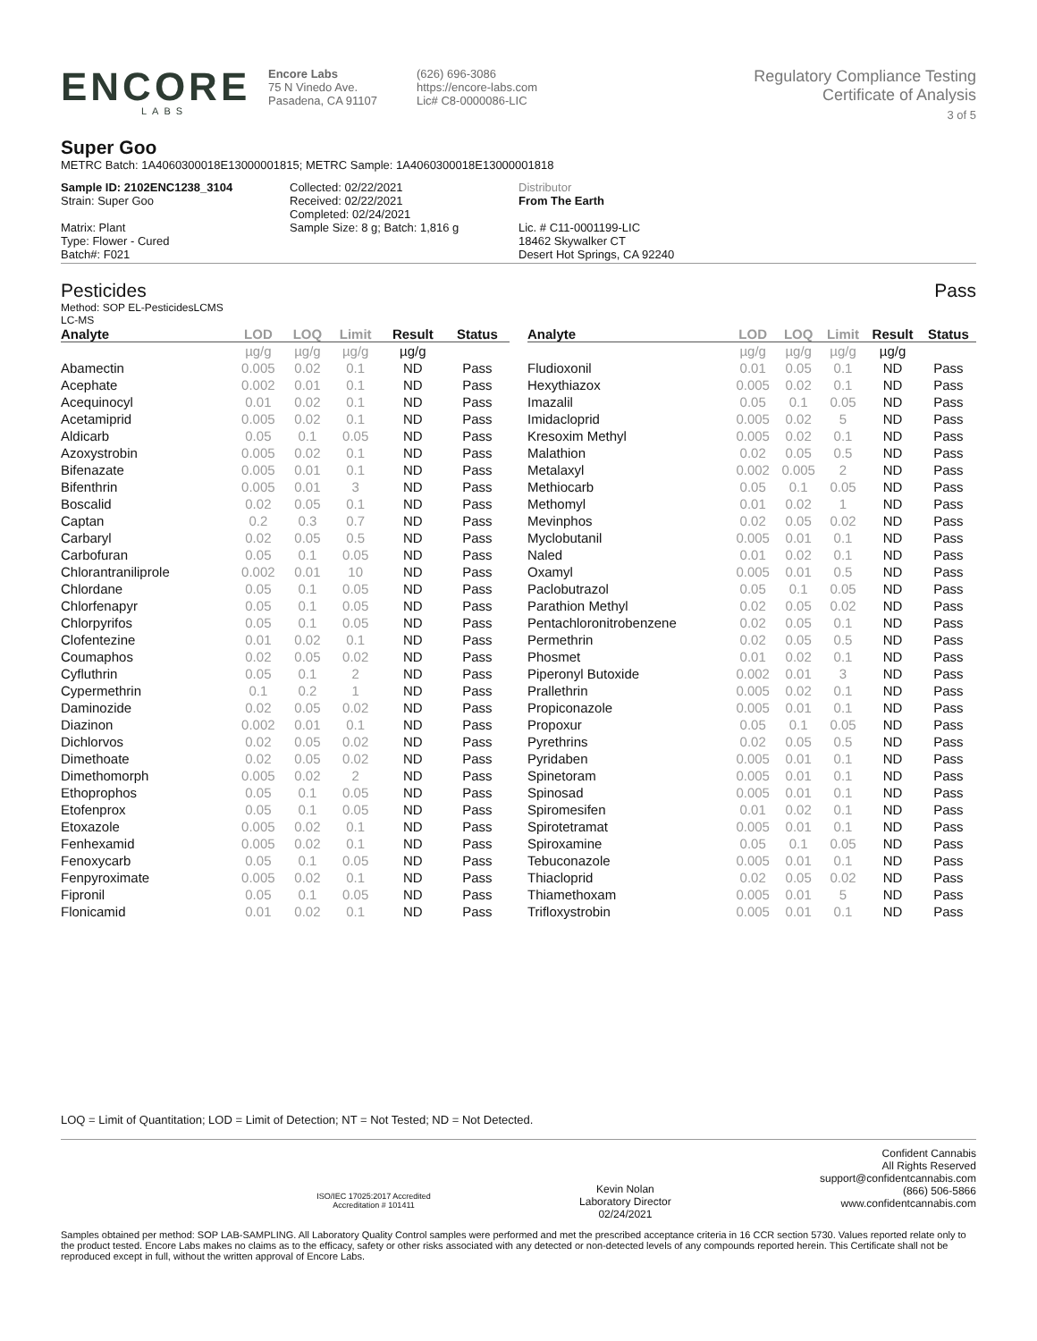ENCORE
LABS
Encore Labs
75 N Vinedo Ave.
Pasadena, CA 91107
(626) 696-3086
https://encore-labs.com
Lic# C8-0000086-LIC
Regulatory Compliance Testing
Certificate of Analysis
3 of 5
Super Goo
METRC Batch: 1A4060300018E13000001815; METRC Sample: 1A4060300018E13000001818
Sample ID: 2102ENC1238_3104
Strain: Super Goo
Matrix: Plant
Type: Flower - Cured
Batch#: F021
Collected: 02/22/2021
Received: 02/22/2021
Completed: 02/24/2021
Sample Size: 8 g; Batch: 1,816 g
Distributor
From The Earth
Lic. # C11-0001199-LIC
18462 Skywalker CT
Desert Hot Springs, CA 92240
Pesticides Pass
Method: SOP EL-PesticidesLCMS
LC-MS
| Analyte | LOD | LOQ | Limit | Result | Status |
| --- | --- | --- | --- | --- | --- |
| | µg/g | µg/g | µg/g | µg/g | |
| Abamectin | 0.005 | 0.02 | 0.1 | ND | Pass |
| Acephate | 0.002 | 0.01 | 0.1 | ND | Pass |
| Acequinocyl | 0.01 | 0.02 | 0.1 | ND | Pass |
| Acetamiprid | 0.005 | 0.02 | 0.1 | ND | Pass |
| Aldicarb | 0.05 | 0.1 | 0.05 | ND | Pass |
| Azoxystrobin | 0.005 | 0.02 | 0.1 | ND | Pass |
| Bifenazate | 0.005 | 0.01 | 0.1 | ND | Pass |
| Bifenthrin | 0.005 | 0.01 | 3 | ND | Pass |
| Boscalid | 0.02 | 0.05 | 0.1 | ND | Pass |
| Captan | 0.2 | 0.3 | 0.7 | ND | Pass |
| Carbaryl | 0.02 | 0.05 | 0.5 | ND | Pass |
| Carbofuran | 0.05 | 0.1 | 0.05 | ND | Pass |
| Chlorantraniliprole | 0.002 | 0.01 | 10 | ND | Pass |
| Chlordane | 0.05 | 0.1 | 0.05 | ND | Pass |
| Chlorfenapyr | 0.05 | 0.1 | 0.05 | ND | Pass |
| Chlorpyrifos | 0.05 | 0.1 | 0.05 | ND | Pass |
| Clofentezine | 0.01 | 0.02 | 0.1 | ND | Pass |
| Coumaphos | 0.02 | 0.05 | 0.02 | ND | Pass |
| Cyfluthrin | 0.05 | 0.1 | 2 | ND | Pass |
| Cypermethrin | 0.1 | 0.2 | 1 | ND | Pass |
| Daminozide | 0.02 | 0.05 | 0.02 | ND | Pass |
| Diazinon | 0.002 | 0.01 | 0.1 | ND | Pass |
| Dichlorvos | 0.02 | 0.05 | 0.02 | ND | Pass |
| Dimethoate | 0.02 | 0.05 | 0.02 | ND | Pass |
| Dimethomorph | 0.005 | 0.02 | 2 | ND | Pass |
| Ethoprophos | 0.05 | 0.1 | 0.05 | ND | Pass |
| Etofenprox | 0.05 | 0.1 | 0.05 | ND | Pass |
| Etoxazole | 0.005 | 0.02 | 0.1 | ND | Pass |
| Fenhexamid | 0.005 | 0.02 | 0.1 | ND | Pass |
| Fenoxycarb | 0.05 | 0.1 | 0.05 | ND | Pass |
| Fenpyroximate | 0.005 | 0.02 | 0.1 | ND | Pass |
| Fipronil | 0.05 | 0.1 | 0.05 | ND | Pass |
| Flonicamid | 0.01 | 0.02 | 0.1 | ND | Pass |
| Analyte | LOD | LOQ | Limit | Result | Status |
| --- | --- | --- | --- | --- | --- |
| | µg/g | µg/g | µg/g | µg/g | |
| Fludioxonil | 0.01 | 0.05 | 0.1 | ND | Pass |
| Hexythiazox | 0.005 | 0.02 | 0.1 | ND | Pass |
| Imazalil | 0.05 | 0.1 | 0.05 | ND | Pass |
| Imidacloprid | 0.005 | 0.02 | 5 | ND | Pass |
| Kresoxim Methyl | 0.005 | 0.02 | 0.1 | ND | Pass |
| Malathion | 0.02 | 0.05 | 0.5 | ND | Pass |
| Metalaxyl | 0.002 | 0.005 | 2 | ND | Pass |
| Methiocarb | 0.05 | 0.1 | 0.05 | ND | Pass |
| Methomyl | 0.01 | 0.02 | 1 | ND | Pass |
| Mevinphos | 0.02 | 0.05 | 0.02 | ND | Pass |
| Myclobutanil | 0.005 | 0.01 | 0.1 | ND | Pass |
| Naled | 0.01 | 0.02 | 0.1 | ND | Pass |
| Oxamyl | 0.005 | 0.01 | 0.5 | ND | Pass |
| Paclobutrazol | 0.05 | 0.1 | 0.05 | ND | Pass |
| Parathion Methyl | 0.02 | 0.05 | 0.02 | ND | Pass |
| Pentachloronitrobenzene | 0.02 | 0.05 | 0.1 | ND | Pass |
| Permethrin | 0.02 | 0.05 | 0.5 | ND | Pass |
| Phosmet | 0.01 | 0.02 | 0.1 | ND | Pass |
| Piperonyl Butoxide | 0.002 | 0.01 | 3 | ND | Pass |
| Prallethrin | 0.005 | 0.02 | 0.1 | ND | Pass |
| Propiconazole | 0.005 | 0.01 | 0.1 | ND | Pass |
| Propoxur | 0.05 | 0.1 | 0.05 | ND | Pass |
| Pyrethrins | 0.02 | 0.05 | 0.5 | ND | Pass |
| Pyridaben | 0.005 | 0.01 | 0.1 | ND | Pass |
| Spinetoram | 0.005 | 0.01 | 0.1 | ND | Pass |
| Spinosad | 0.005 | 0.01 | 0.1 | ND | Pass |
| Spiromesifen | 0.01 | 0.02 | 0.1 | ND | Pass |
| Spirotetramat | 0.005 | 0.01 | 0.1 | ND | Pass |
| Spiroxamine | 0.05 | 0.1 | 0.05 | ND | Pass |
| Tebuconazole | 0.005 | 0.01 | 0.1 | ND | Pass |
| Thiacloprid | 0.02 | 0.05 | 0.02 | ND | Pass |
| Thiamethoxam | 0.005 | 0.01 | 5 | ND | Pass |
| Trifloxystrobin | 0.005 | 0.01 | 0.1 | ND | Pass |
LOQ = Limit of Quantitation; LOD = Limit of Detection; NT = Not Tested; ND = Not Detected.
ISO/IEC 17025:2017 Accredited
Accreditation # 101411
Kevin Nolan
Laboratory Director
02/24/2021
Confident Cannabis
All Rights Reserved
support@confidentcannabis.com
(866) 506-5866
www.confidentcannabis.com
Samples obtained per method: SOP LAB-SAMPLING. All Laboratory Quality Control samples were performed and met the prescribed acceptance criteria in 16 CCR section 5730. Values reported relate only to the product tested. Encore Labs makes no claims as to the efficacy, safety or other risks associated with any detected or non-detected levels of any compounds reported herein. This Certificate shall not be reproduced except in full, without the written approval of Encore Labs.